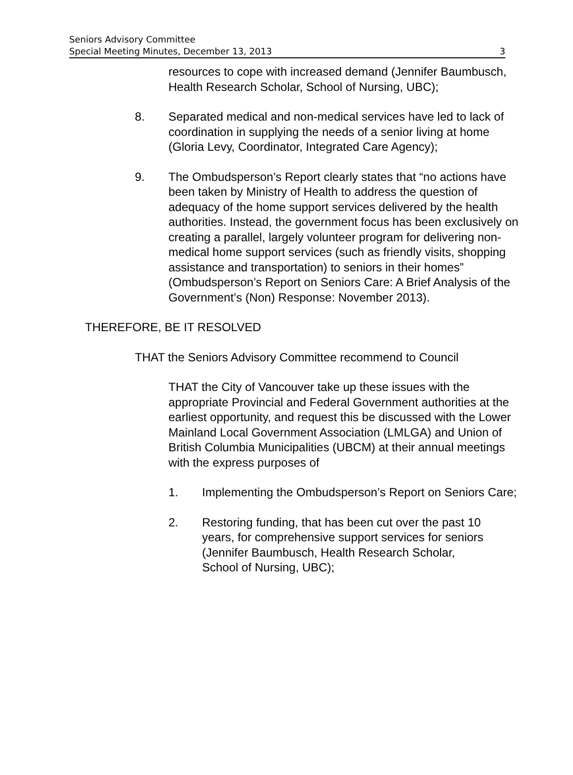Seniors Advisory Committee
Special Meeting Minutes, December 13, 2013 3
resources to cope with increased demand (Jennifer Baumbusch, Health Research Scholar, School of Nursing, UBC);
8. Separated medical and non-medical services have led to lack of coordination in supplying the needs of a senior living at home (Gloria Levy, Coordinator, Integrated Care Agency);
9. The Ombudsperson’s Report clearly states that “no actions have been taken by Ministry of Health to address the question of adequacy of the home support services delivered by the health authorities. Instead, the government focus has been exclusively on creating a parallel, largely volunteer program for delivering non-medical home support services (such as friendly visits, shopping assistance and transportation) to seniors in their homes” (Ombudsperson’s Report on Seniors Care: A Brief Analysis of the Government’s (Non) Response: November 2013).
THEREFORE, BE IT RESOLVED
THAT the Seniors Advisory Committee recommend to Council
THAT the City of Vancouver take up these issues with the appropriate Provincial and Federal Government authorities at the earliest opportunity, and request this be discussed with the Lower Mainland Local Government Association (LMLGA) and Union of British Columbia Municipalities (UBCM) at their annual meetings with the express purposes of
1. Implementing the Ombudsperson’s Report on Seniors Care;
2. Restoring funding, that has been cut over the past 10 years, for comprehensive support services for seniors (Jennifer Baumbusch, Health Research Scholar, School of Nursing, UBC);